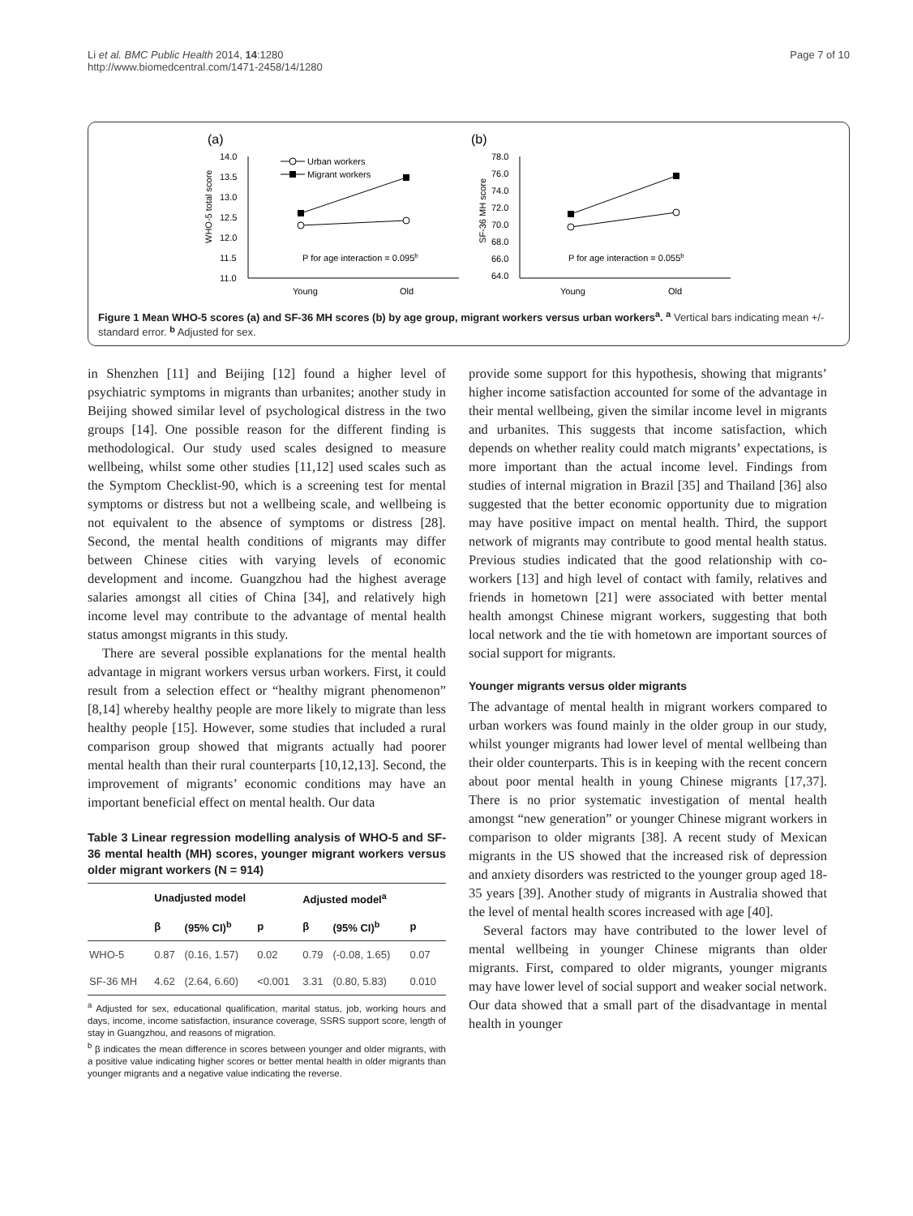Li et al. BMC Public Health 2014, 14:1280
http://www.biomedcentral.com/1471-2458/14/1280
Page 7 of 10
(a)
(b)
14.0
13.5
13.0
12.5
12.0
11.5
11.0
WHO-5 total score
Young
Old
78.0
76.0
74.0
72.0
70.0
68.0
66.0
64.0
SF-36 MH score
Young
Old
P for age interaction = 0.095b
P for age interaction = 0.055b
Urban workers
Migrant workers
Figure 1 Mean WHO-5 scores (a) and SF-36 MH scores (b) by age group, migrant workers versus urban workers<sup>a</sup>. <sup>a</sup> Vertical bars indicating mean +/- standard error. <sup>b</sup> Adjusted for sex.
in Shenzhen [11] and Beijing [12] found a higher level of psychiatric symptoms in migrants than urbanites; another study in Beijing showed similar level of psychological distress in the two groups [14]. One possible reason for the different finding is methodological. Our study used scales designed to measure wellbeing, whilst some other studies [11,12] used scales such as the Symptom Checklist-90, which is a screening test for mental symptoms or distress but not a wellbeing scale, and wellbeing is not equivalent to the absence of symptoms or distress [28]. Second, the mental health conditions of migrants may differ between Chinese cities with varying levels of economic development and income. Guangzhou had the highest average salaries amongst all cities of China [34], and relatively high income level may contribute to the advantage of mental health status amongst migrants in this study.
There are several possible explanations for the mental health advantage in migrant workers versus urban workers. First, it could result from a selection effect or “healthy migrant phenomenon” [8,14] whereby healthy people are more likely to migrate than less healthy people [15]. However, some studies that included a rural comparison group showed that migrants actually had poorer mental health than their rural counterparts [10,12,13]. Second, the improvement of migrants’ economic conditions may have an important beneficial effect on mental health. Our data
Table 3 Linear regression modelling analysis of WHO-5 and SF-36 mental health (MH) scores, younger migrant workers versus older migrant workers (N = 914)
| | Unadjusted model | | | Adjusted model<sup>a</sup> | | |
| --- | --- | --- | --- | --- | --- | --- |
| | β | (95% CI)<sup>b</sup> | p | β | (95% CI)<sup>b</sup> | p |
| WHO-5 | 0.87 | (0.16, 1.57) | 0.02 | 0.79 | (-0.08, 1.65) | 0.07 |
| SF-36 MH | 4.62 | (2.64, 6.60) | <0.001 | 3.31 | (0.80, 5.83) | 0.010 |
<sup>a</sup> Adjusted for sex, educational qualification, marital status, job, working hours and days, income, income satisfaction, insurance coverage, SSRS support score, length of stay in Guangzhou, and reasons of migration.
<sup>b</sup> β indicates the mean difference in scores between younger and older migrants, with a positive value indicating higher scores or better mental health in older migrants than younger migrants and a negative value indicating the reverse.
provide some support for this hypothesis, showing that migrants’ higher income satisfaction accounted for some of the advantage in their mental wellbeing, given the similar income level in migrants and urbanites. This suggests that income satisfaction, which depends on whether reality could match migrants’ expectations, is more important than the actual income level. Findings from studies of internal migration in Brazil [35] and Thailand [36] also suggested that the better economic opportunity due to migration may have positive impact on mental health. Third, the support network of migrants may contribute to good mental health status. Previous studies indicated that the good relationship with co-workers [13] and high level of contact with family, relatives and friends in hometown [21] were associated with better mental health amongst Chinese migrant workers, suggesting that both local network and the tie with hometown are important sources of social support for migrants.
Younger migrants versus older migrants
The advantage of mental health in migrant workers compared to urban workers was found mainly in the older group in our study, whilst younger migrants had lower level of mental wellbeing than their older counterparts. This is in keeping with the recent concern about poor mental health in young Chinese migrants [17,37]. There is no prior systematic investigation of mental health amongst “new generation” or younger Chinese migrant workers in comparison to older migrants [38]. A recent study of Mexican migrants in the US showed that the increased risk of depression and anxiety disorders was restricted to the younger group aged 18-35 years [39]. Another study of migrants in Australia showed that the level of mental health scores increased with age [40].
Several factors may have contributed to the lower level of mental wellbeing in younger Chinese migrants than older migrants. First, compared to older migrants, younger migrants may have lower level of social support and weaker social network. Our data showed that a small part of the disadvantage in mental health in younger